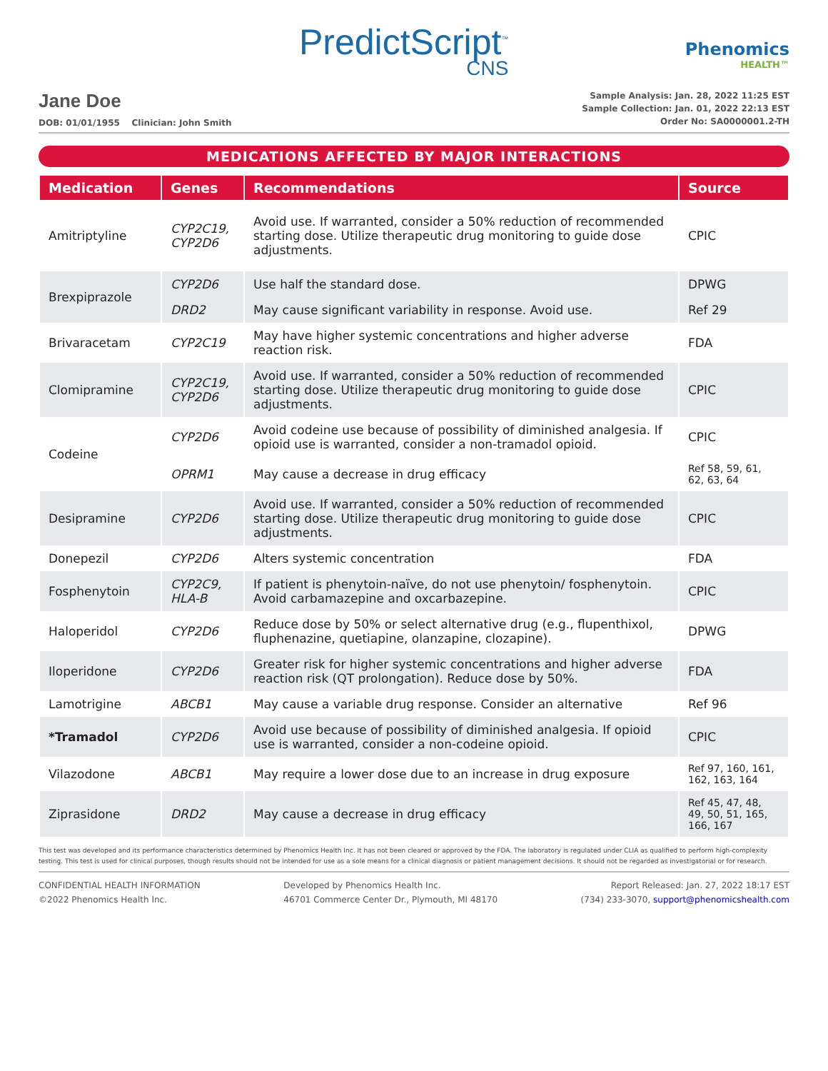PredictScript<sup>™</sup>
CNS
Phenomics
HEALTH™
Jane Doe
DOB: 01/01/1955 Clinician: John Smith
Sample Analysis: Jan. 28, 2022 11:25 EST
Sample Collection: Jan. 01, 2022 22:13 EST
Order No: SA0000001.2-TH
MEDICATIONS AFFECTED BY MAJOR INTERACTIONS
| Medication | Genes | Recommendations | Source |
| --- | --- | --- | --- |
| Amitriptyline | CYP2C19, CYP2D6 | Avoid use. If warranted, consider a 50% reduction of recommended starting dose. Utilize therapeutic drug monitoring to guide dose adjustments. | CPIC |
| Brexpiprazole | CYP2D6 | Use half the standard dose. | DPWG |
| | DRD2 | May cause significant variability in response. Avoid use. | Ref 29 |
| Brivaracetam | CYP2C19 | May have higher systemic concentrations and higher adverse reaction risk. | FDA |
| Clomipramine | CYP2C19, CYP2D6 | Avoid use. If warranted, consider a 50% reduction of recommended starting dose. Utilize therapeutic drug monitoring to guide dose adjustments. | CPIC |
| Codeine | CYP2D6 | Avoid codeine use because of possibility of diminished analgesia. If opioid use is warranted, consider a non-tramadol opioid. | CPIC |
| | OPRM1 | May cause a decrease in drug efficacy | Ref 58, 59, 61, 62, 63, 64 |
| Desipramine | CYP2D6 | Avoid use. If warranted, consider a 50% reduction of recommended starting dose. Utilize therapeutic drug monitoring to guide dose adjustments. | CPIC |
| Donepezil | CYP2D6 | Alters systemic concentration | FDA |
| Fosphenytoin | CYP2C9, HLA-B | If patient is phenytoin-naïve, do not use phenytoin/ fosphenytoin. Avoid carbamazepine and oxcarbazepine. | CPIC |
| Haloperidol | CYP2D6 | Reduce dose by 50% or select alternative drug (e.g., flupenthixol, fluphenazine, quetiapine, olanzapine, clozapine). | DPWG |
| Iloperidone | CYP2D6 | Greater risk for higher systemic concentrations and higher adverse reaction risk (QT prolongation). Reduce dose by 50%. | FDA |
| Lamotrigine | ABCB1 | May cause a variable drug response. Consider an alternative | Ref 96 |
| *Tramadol | CYP2D6 | Avoid use because of possibility of diminished analgesia. If opioid use is warranted, consider a non-codeine opioid. | CPIC |
| Vilazodone | ABCB1 | May require a lower dose due to an increase in drug exposure | Ref 97, 160, 161, 162, 163, 164 |
| Ziprasidone | DRD2 | May cause a decrease in drug efficacy | Ref 45, 47, 48, 49, 50, 51, 165, 166, 167 |
This test was developed and its performance characteristics determined by Phenomics Health Inc. It has not been cleared or approved by the FDA. The laboratory is regulated under CLIA as qualified to perform high-complexity testing. This test is used for clinical purposes, though results should not be intended for use as a sole means for a clinical diagnosis or patient management decisions. It should not be regarded as investigatorial or for research.
CONFIDENTIAL HEALTH INFORMATION
©2022 Phenomics Health Inc.
Developed by Phenomics Health Inc.
46701 Commerce Center Dr., Plymouth, MI 48170
Report Released: Jan. 27, 2022 18:17 EST
(734) 233-3070, support@phenomicshealth.com